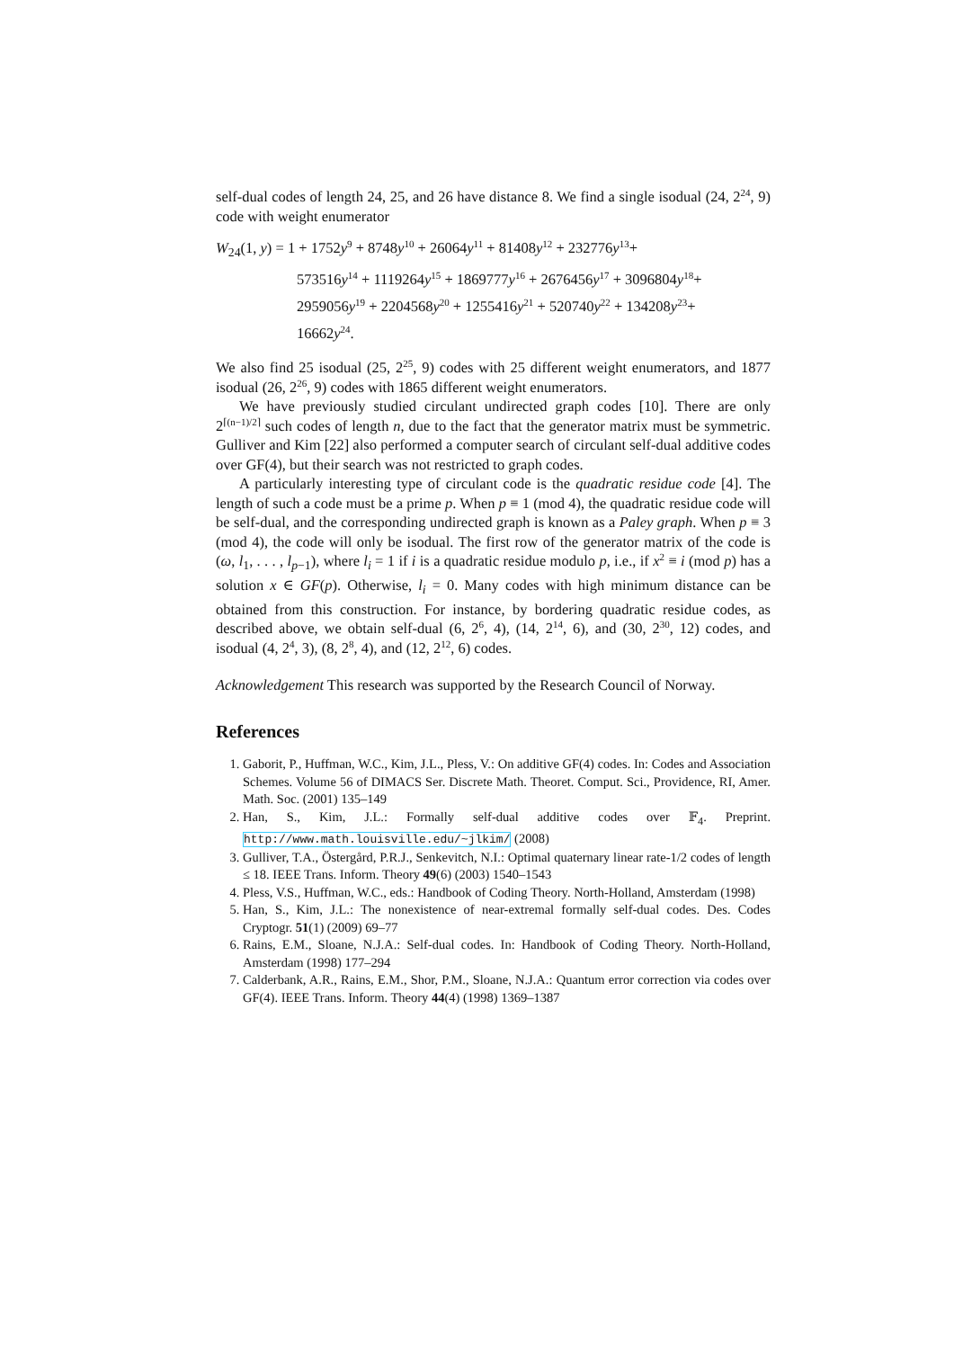self-dual codes of length 24, 25, and 26 have distance 8. We find a single isodual (24, 2<sup>24</sup>, 9) code with weight enumerator
W<sub>24</sub>(1, y) = 1 + 1752y<sup>9</sup> + 8748y<sup>10</sup> + 26064y<sup>11</sup> + 81408y<sup>12</sup> + 232776y<sup>13</sup>+
573516y<sup>14</sup> + 1119264y<sup>15</sup> + 1869777y<sup>16</sup> + 2676456y<sup>17</sup> + 3096804y<sup>18</sup>+
2959056y<sup>19</sup> + 2204568y<sup>20</sup> + 1255416y<sup>21</sup> + 520740y<sup>22</sup> + 134208y<sup>23</sup>+
16662y<sup>24</sup>.
We also find 25 isodual (25, 2<sup>25</sup>, 9) codes with 25 different weight enumerators, and 1877 isodual (26, 2<sup>26</sup>, 9) codes with 1865 different weight enumerators.
We have previously studied circulant undirected graph codes [10]. There are only 2<sup>⌈(n−1)/2⌉</sup> such codes of length n, due to the fact that the generator matrix must be symmetric. Gulliver and Kim [22] also performed a computer search of circulant self-dual additive codes over GF(4), but their search was not restricted to graph codes.
A particularly interesting type of circulant code is the quadratic residue code [4]. The length of such a code must be a prime p. When p ≡ 1 (mod 4), the quadratic residue code will be self-dual, and the corresponding undirected graph is known as a Paley graph. When p ≡ 3 (mod 4), the code will only be isodual. The first row of the generator matrix of the code is (ω, l<sub>1</sub>, . . . , l<sub>p−1</sub>), where l<sub>i</sub> = 1 if i is a quadratic residue modulo p, i.e., if x<sup>2</sup> ≡ i (mod p) has a solution x ∈ GF(p). Otherwise, l<sub>i</sub> = 0. Many codes with high minimum distance can be obtained from this construction. For instance, by bordering quadratic residue codes, as described above, we obtain self-dual (6, 2<sup>6</sup>, 4), (14, 2<sup>14</sup>, 6), and (30, 2<sup>30</sup>, 12) codes, and isodual (4, 2<sup>4</sup>, 3), (8, 2<sup>8</sup>, 4), and (12, 2<sup>12</sup>, 6) codes.
Acknowledgement This research was supported by the Research Council of Norway.
References
1. Gaborit, P., Huffman, W.C., Kim, J.L., Pless, V.: On additive GF(4) codes. In: Codes and Association Schemes. Volume 56 of DIMACS Ser. Discrete Math. Theoret. Comput. Sci., Providence, RI, Amer. Math. Soc. (2001) 135–149
2. Han, S., Kim, J.L.: Formally self-dual additive codes over 𝔽<sub>4</sub>. Preprint. http://www.math.louisville.edu/~jlkim/ (2008)
3. Gulliver, T.A., Östergård, P.R.J., Senkevitch, N.I.: Optimal quaternary linear rate-1/2 codes of length ≤ 18. IEEE Trans. Inform. Theory 49(6) (2003) 1540–1543
4. Pless, V.S., Huffman, W.C., eds.: Handbook of Coding Theory. North-Holland, Amsterdam (1998)
5. Han, S., Kim, J.L.: The nonexistence of near-extremal formally self-dual codes. Des. Codes Cryptogr. 51(1) (2009) 69–77
6. Rains, E.M., Sloane, N.J.A.: Self-dual codes. In: Handbook of Coding Theory. North-Holland, Amsterdam (1998) 177–294
7. Calderbank, A.R., Rains, E.M., Shor, P.M., Sloane, N.J.A.: Quantum error correction via codes over GF(4). IEEE Trans. Inform. Theory 44(4) (1998) 1369–1387